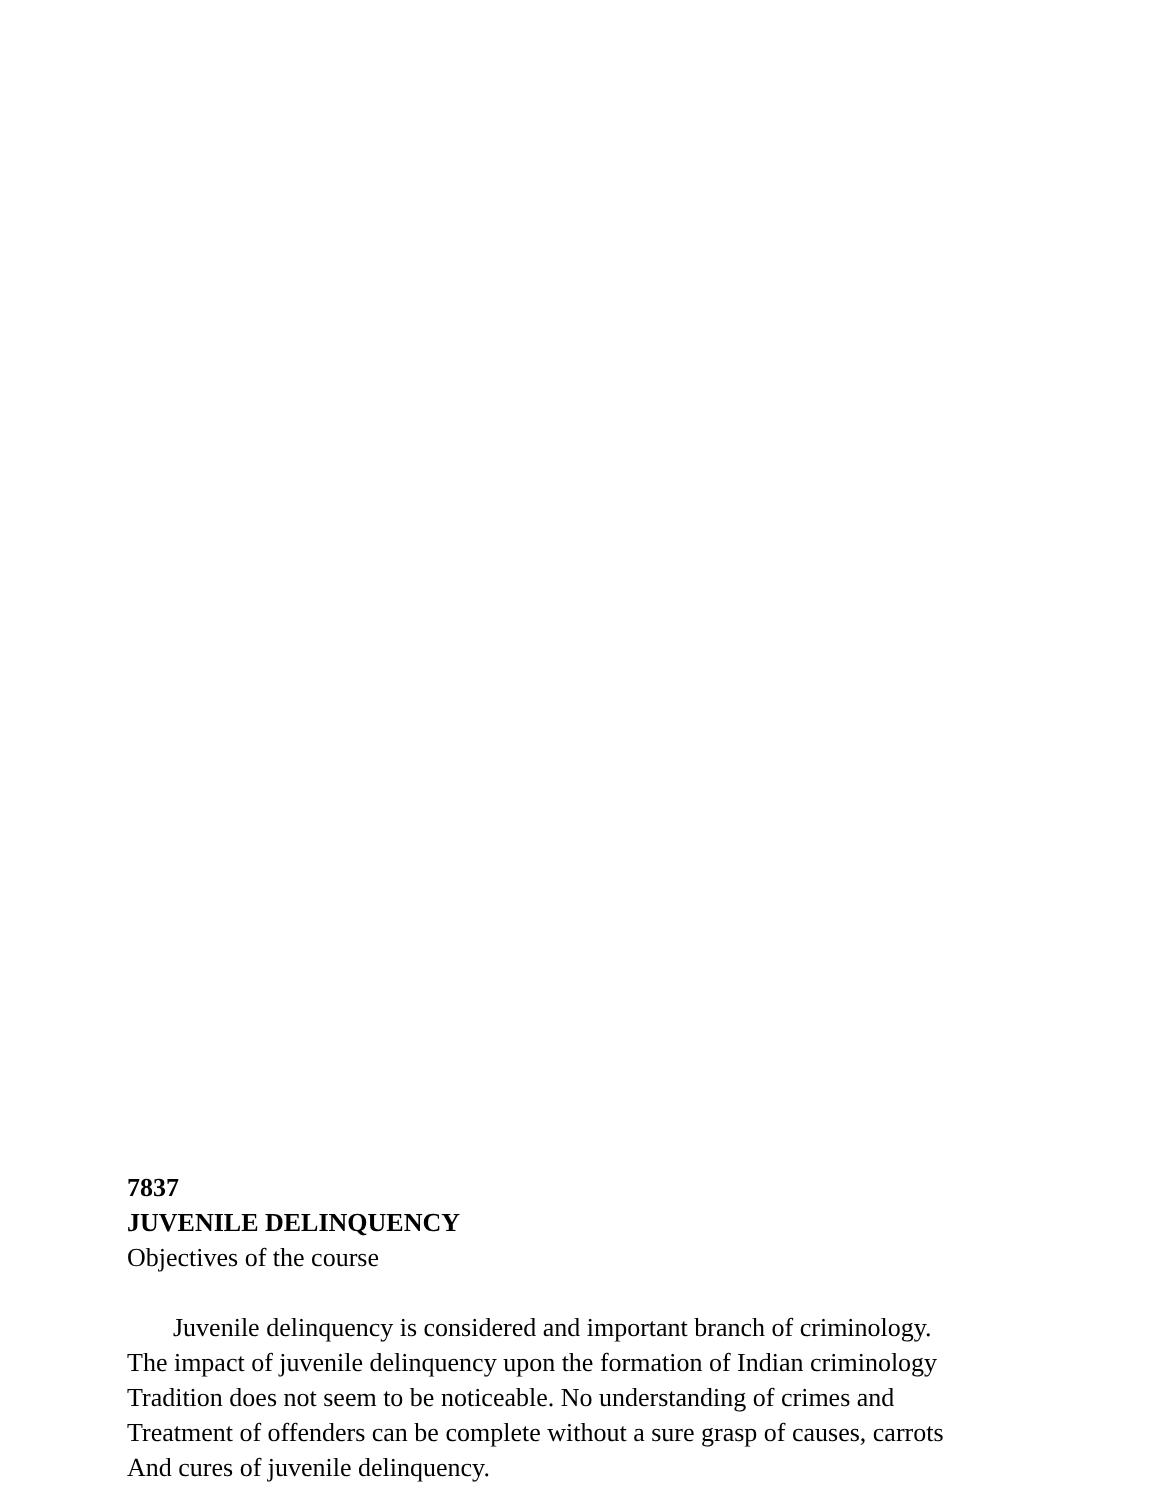7837
JUVENILE DELINQUENCY
Objectives of the course
Juvenile delinquency is considered and important branch of criminology.
The impact of juvenile delinquency upon the formation of Indian criminology
Tradition does not seem to be noticeable. No understanding of crimes and
Treatment of offenders can be complete without a sure grasp of causes, carrots
And cures of juvenile delinquency.